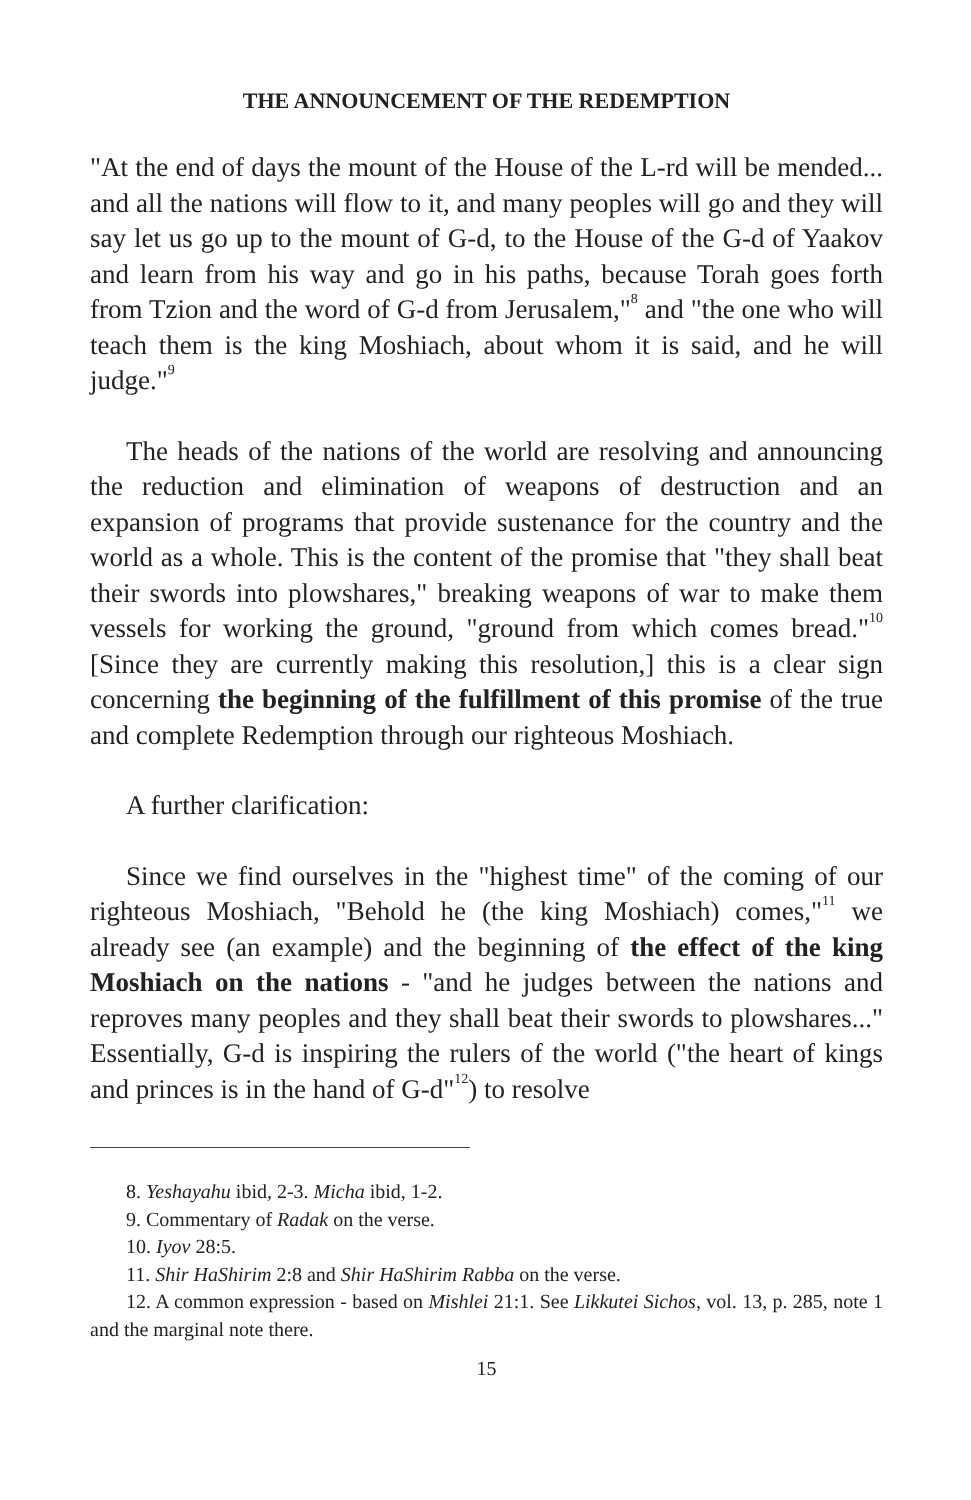THE ANNOUNCEMENT OF THE REDEMPTION
"At the end of days the mount of the House of the L-rd will be mended... and all the nations will flow to it, and many peoples will go and they will say let us go up to the mount of G-d, to the House of the G-d of Yaakov and learn from his way and go in his paths, because Torah goes forth from Tzion and the word of G-d from Jerusalem,"<sup>8</sup> and "the one who will teach them is the king Moshiach, about whom it is said, and he will judge."<sup>9</sup>
The heads of the nations of the world are resolving and announcing the reduction and elimination of weapons of destruction and an expansion of programs that provide sustenance for the country and the world as a whole. This is the content of the promise that "they shall beat their swords into plowshares," breaking weapons of war to make them vessels for working the ground, "ground from which comes bread."<sup>10</sup> [Since they are currently making this resolution,] this is a clear sign concerning the beginning of the fulfillment of this promise of the true and complete Redemption through our righteous Moshiach.
A further clarification:
Since we find ourselves in the "highest time" of the coming of our righteous Moshiach, "Behold he (the king Moshiach) comes,"<sup>11</sup> we already see (an example) and the beginning of the effect of the king Moshiach on the nations - "and he judges between the nations and reproves many peoples and they shall beat their swords to plowshares..." Essentially, G-d is inspiring the rulers of the world ("the heart of kings and princes is in the hand of G-d"<sup>12</sup>) to resolve
8. Yeshayahu ibid, 2-3. Micha ibid, 1-2.
9. Commentary of Radak on the verse.
10. Iyov 28:5.
11. Shir HaShirim 2:8 and Shir HaShirim Rabba on the verse.
12. A common expression - based on Mishlei 21:1. See Likkutei Sichos, vol. 13, p. 285, note 1 and the marginal note there.
15